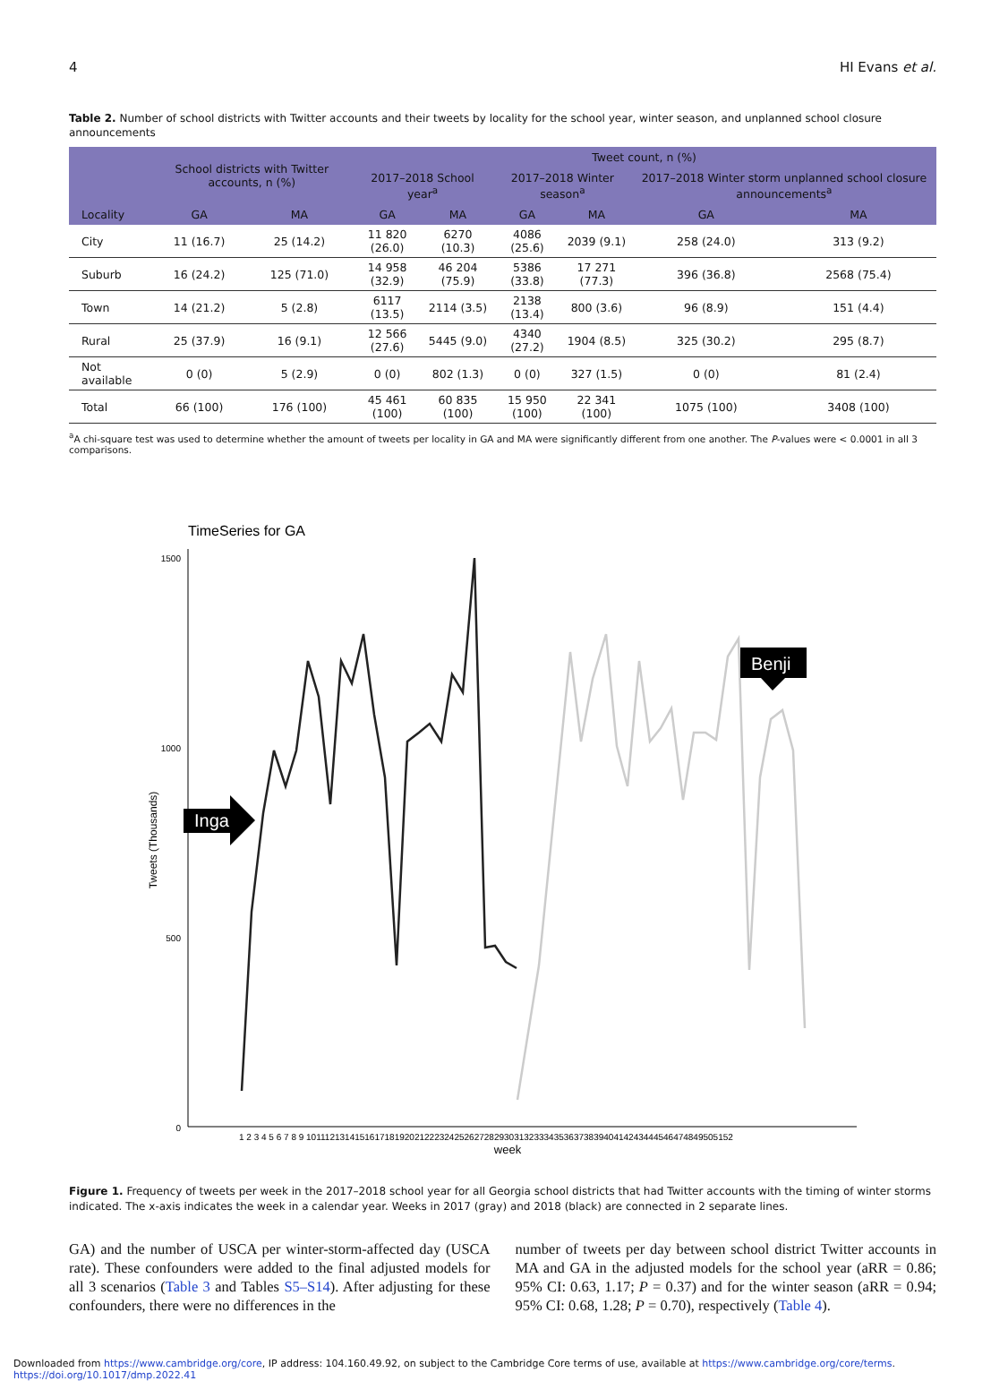4 HI Evans et al.
Table 2. Number of school districts with Twitter accounts and their tweets by locality for the school year, winter season, and unplanned school closure announcements
| | School districts with Twitter accounts, n (%) | | Tweet count, n (%) | | | | | |
| --- | --- | --- | --- | --- | --- | --- | --- | --- |
| | | | 2017–2018 School year<sup>a</sup> | | 2017–2018 Winter season<sup>a</sup> | | 2017–2018 Winter storm unplanned school closure announcements<sup>a</sup> | |
| Locality | GA | MA | GA | MA | GA | MA | GA | MA |
| City | 11 (16.7) | 25 (14.2) | 11 820 (26.0) | 6270 (10.3) | 4086 (25.6) | 2039 (9.1) | 258 (24.0) | 313 (9.2) |
| Suburb | 16 (24.2) | 125 (71.0) | 14 958 (32.9) | 46 204 (75.9) | 5386 (33.8) | 17 271 (77.3) | 396 (36.8) | 2568 (75.4) |
| Town | 14 (21.2) | 5 (2.8) | 6117 (13.5) | 2114 (3.5) | 2138 (13.4) | 800 (3.6) | 96 (8.9) | 151 (4.4) |
| Rural | 25 (37.9) | 16 (9.1) | 12 566 (27.6) | 5445 (9.0) | 4340 (27.2) | 1904 (8.5) | 325 (30.2) | 295 (8.7) |
| Not available | 0 (0) | 5 (2.9) | 0 (0) | 802 (1.3) | 0 (0) | 327 (1.5) | 0 (0) | 81 (2.4) |
| Total | 66 (100) | 176 (100) | 45 461 (100) | 60 835 (100) | 15 950 (100) | 22 341 (100) | 1075 (100) | 3408 (100) |
<sup>a</sup> A chi-square test was used to determine whether the amount of tweets per locality in GA and MA were significantly different from one another. The P-values were < 0.0001 in all 3 comparisons.
TimeSeries for GA
1500
1000
500
0
Tweets (Thousands)
Inga
Benji
1 2 3 4 5 6 7 8 9 10111213141516171819202122232425262728293031323334353637383940414243444546474849505152
week
Figure 1. Frequency of tweets per week in the 2017–2018 school year for all Georgia school districts that had Twitter accounts with the timing of winter storms indicated. The x-axis indicates the week in a calendar year. Weeks in 2017 (gray) and 2018 (black) are connected in 2 separate lines.
GA) and the number of USCA per winter-storm-affected day (USCA rate). These confounders were added to the final adjusted models for all 3 scenarios (Table 3 and Tables S5–S14). After adjusting for these confounders, there were no differences in the
number of tweets per day between school district Twitter accounts in MA and GA in the adjusted models for the school year (aRR = 0.86; 95% CI: 0.63, 1.17; P = 0.37) and for the winter season (aRR = 0.94; 95% CI: 0.68, 1.28; P = 0.70), respectively (Table 4).
Downloaded from https://www.cambridge.org/core, IP address: 104.160.49.92, on subject to the Cambridge Core terms of use, available at https://www.cambridge.org/core/terms.
https://doi.org/10.1017/dmp.2022.41